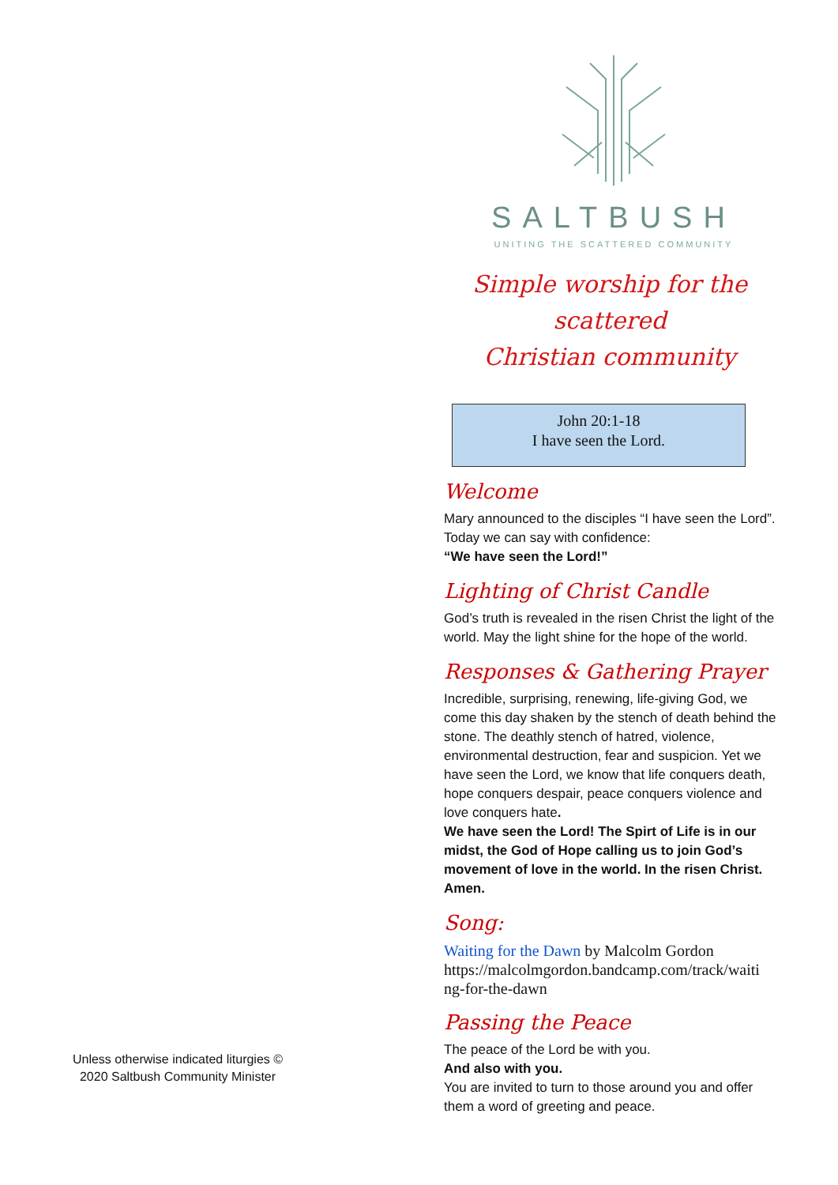Unless otherwise indicated liturgies ©
2020 Saltbush Community Minister
SALTBUSH
UNITING THE SCATTERED COMMUNITY
Simple worship for the scattered
Christian community
John 20:1-18
I have seen the Lord.
Welcome
Mary announced to the disciples “I have seen the Lord”. Today we can say with confidence:
“We have seen the Lord!”
Lighting of Christ Candle
God’s truth is revealed in the risen Christ the light of the world. May the light shine for the hope of the world.
Responses & Gathering Prayer
Incredible, surprising, renewing, life-giving God, we come this day shaken by the stench of death behind the stone. The deathly stench of hatred, violence, environmental destruction, fear and suspicion. Yet we have seen the Lord, we know that life conquers death, hope conquers despair, peace conquers violence and love conquers hate.
We have seen the Lord! The Spirt of Life is in our midst, the God of Hope calling us to join God’s movement of love in the world. In the risen Christ. Amen.
Song:
Waiting for the Dawn by Malcolm Gordon
https://malcolmgordon.bandcamp.com/track/waiti ng-for-the-dawn
Passing the Peace
The peace of the Lord be with you.
And also with you.
You are invited to turn to those around you and offer them a word of greeting and peace.